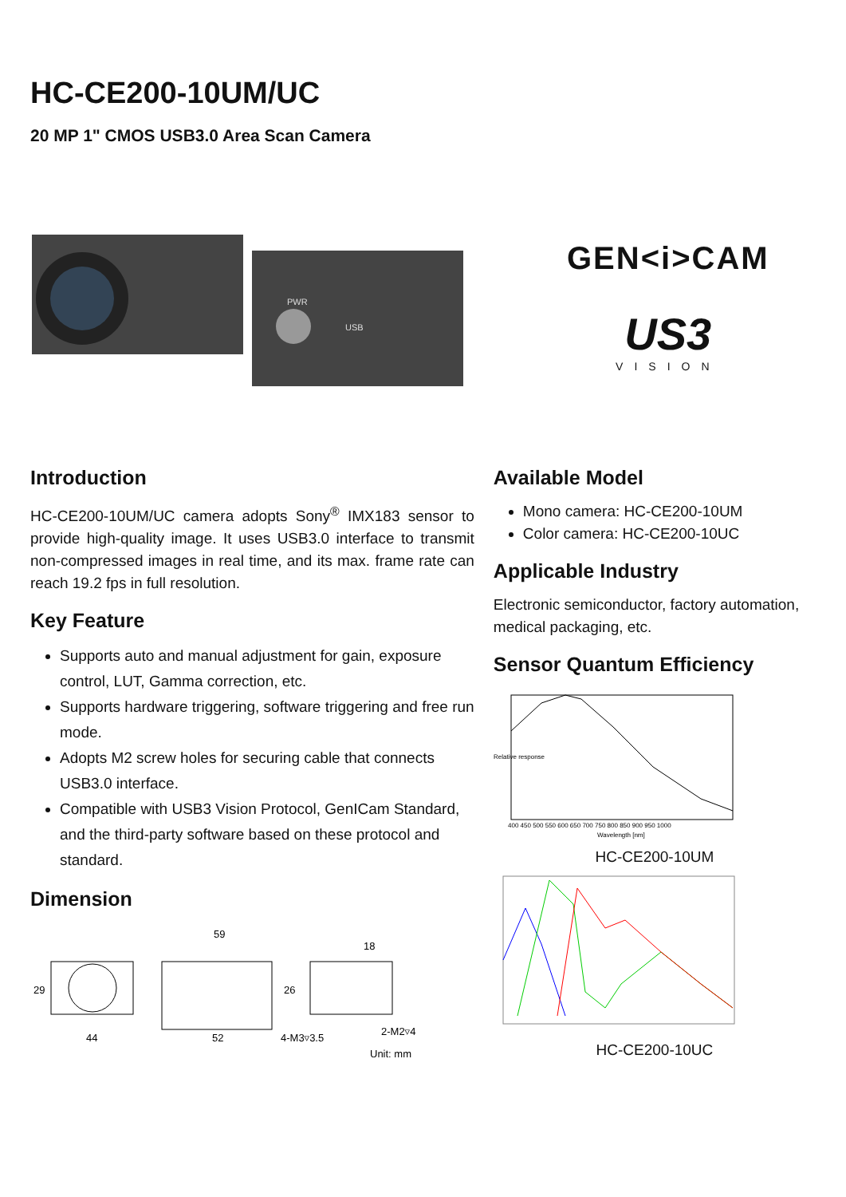HC-CE200-10UM/UC
20 MP 1" CMOS USB3.0 Area Scan Camera
PWR
USB
GEN<i>CAM
US3
VISION
Introduction
HC-CE200-10UM/UC camera adopts Sony<sup>®</sup> IMX183 sensor to provide high-quality image. It uses USB3.0 interface to transmit non-compressed images in real time, and its max. frame rate can reach 19.2 fps in full resolution.
Key Feature
Supports auto and manual adjustment for gain, exposure control, LUT, Gamma correction, etc.
Supports hardware triggering, software triggering and free run mode.
Adopts M2 screw holes for securing cable that connects USB3.0 interface.
Compatible with USB3 Vision Protocol, GenICam Standard, and the third-party software based on these protocol and standard.
Dimension
59
18
29
26
44
52
4-M3▿3.5
2-M2▿4
Unit: mm
Available Model
Mono camera: HC-CE200-10UM
Color camera: HC-CE200-10UC
Applicable Industry
Electronic semiconductor, factory automation, medical packaging, etc.
Sensor Quantum Efficiency
Relative response
400 450 500 550 600 650 700 750 800 850 900 950 1000
Wavelength [nm]
HC-CE200-10UM
HC-CE200-10UC